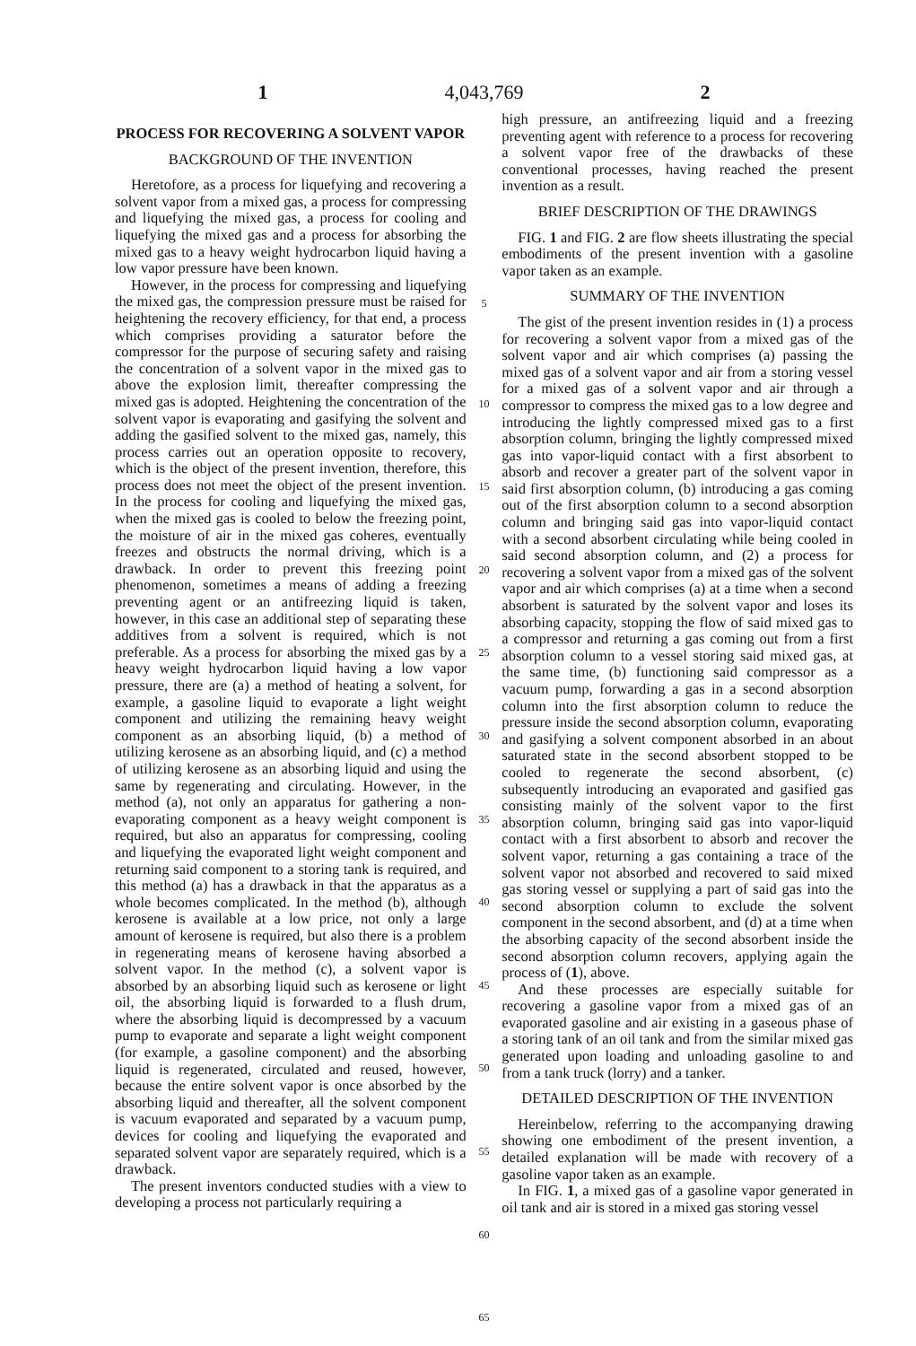1 4,043,769 2
PROCESS FOR RECOVERING A SOLVENT VAPOR
BACKGROUND OF THE INVENTION
Heretofore, as a process for liquefying and recovering a solvent vapor from a mixed gas, a process for compressing and liquefying the mixed gas, a process for cooling and liquefying the mixed gas and a process for absorbing the mixed gas to a heavy weight hydrocarbon liquid having a low vapor pressure have been known.
However, in the process for compressing and liquefying the mixed gas, the compression pressure must be raised for heightening the recovery efficiency, for that end, a process which comprises providing a saturator before the compressor for the purpose of securing safety and raising the concentration of a solvent vapor in the mixed gas to above the explosion limit, thereafter compressing the mixed gas is adopted. Heightening the concentration of the solvent vapor is evaporating and gasifying the solvent and adding the gasified solvent to the mixed gas, namely, this process carries out an operation opposite to recovery, which is the object of the present invention, therefore, this process does not meet the object of the present invention. In the process for cooling and liquefying the mixed gas, when the mixed gas is cooled to below the freezing point, the moisture of air in the mixed gas coheres, eventually freezes and obstructs the normal driving, which is a drawback. In order to prevent this freezing point phenomenon, sometimes a means of adding a freezing preventing agent or an antifreezing liquid is taken, however, in this case an additional step of separating these additives from a solvent is required, which is not preferable. As a process for absorbing the mixed gas by a heavy weight hydrocarbon liquid having a low vapor pressure, there are (a) a method of heating a solvent, for example, a gasoline liquid to evaporate a light weight component and utilizing the remaining heavy weight component as an absorbing liquid, (b) a method of utilizing kerosene as an absorbing liquid, and (c) a method of utilizing kerosene as an absorbing liquid and using the same by regenerating and circulating. However, in the method (a), not only an apparatus for gathering a non-evaporating component as a heavy weight component is required, but also an apparatus for compressing, cooling and liquefying the evaporated light weight component and returning said component to a storing tank is required, and this method (a) has a drawback in that the apparatus as a whole becomes complicated. In the method (b), although kerosene is available at a low price, not only a large amount of kerosene is required, but also there is a problem in regenerating means of kerosene having absorbed a solvent vapor. In the method (c), a solvent vapor is absorbed by an absorbing liquid such as kerosene or light oil, the absorbing liquid is forwarded to a flush drum, where the absorbing liquid is decompressed by a vacuum pump to evaporate and separate a light weight component (for example, a gasoline component) and the absorbing liquid is regenerated, circulated and reused, however, because the entire solvent vapor is once absorbed by the absorbing liquid and thereafter, all the solvent component is vacuum evaporated and separated by a vacuum pump, devices for cooling and liquefying the evaporated and separated solvent vapor are separately required, which is a drawback.
The present inventors conducted studies with a view to developing a process not particularly requiring a
5
10
15
20
25
30
35
40
45
50
55
60
65
high pressure, an antifreezing liquid and a freezing preventing agent with reference to a process for recovering a solvent vapor free of the drawbacks of these conventional processes, having reached the present invention as a result.
BRIEF DESCRIPTION OF THE DRAWINGS
FIG. 1 and FIG. 2 are flow sheets illustrating the special embodiments of the present invention with a gasoline vapor taken as an example.
SUMMARY OF THE INVENTION
The gist of the present invention resides in (1) a process for recovering a solvent vapor from a mixed gas of the solvent vapor and air which comprises (a) passing the mixed gas of a solvent vapor and air from a storing vessel for a mixed gas of a solvent vapor and air through a compressor to compress the mixed gas to a low degree and introducing the lightly compressed mixed gas to a first absorption column, bringing the lightly compressed mixed gas into vapor-liquid contact with a first absorbent to absorb and recover a greater part of the solvent vapor in said first absorption column, (b) introducing a gas coming out of the first absorption column to a second absorption column and bringing said gas into vapor-liquid contact with a second absorbent circulating while being cooled in said second absorption column, and (2) a process for recovering a solvent vapor from a mixed gas of the solvent vapor and air which comprises (a) at a time when a second absorbent is saturated by the solvent vapor and loses its absorbing capacity, stopping the flow of said mixed gas to a compressor and returning a gas coming out from a first absorption column to a vessel storing said mixed gas, at the same time, (b) functioning said compressor as a vacuum pump, forwarding a gas in a second absorption column into the first absorption column to reduce the pressure inside the second absorption column, evaporating and gasifying a solvent component absorbed in an about saturated state in the second absorbent stopped to be cooled to regenerate the second absorbent, (c) subsequently introducing an evaporated and gasified gas consisting mainly of the solvent vapor to the first absorption column, bringing said gas into vapor-liquid contact with a first absorbent to absorb and recover the solvent vapor, returning a gas containing a trace of the solvent vapor not absorbed and recovered to said mixed gas storing vessel or supplying a part of said gas into the second absorption column to exclude the solvent component in the second absorbent, and (d) at a time when the absorbing capacity of the second absorbent inside the second absorption column recovers, applying again the process of (1), above.
And these processes are especially suitable for recovering a gasoline vapor from a mixed gas of an evaporated gasoline and air existing in a gaseous phase of a storing tank of an oil tank and from the similar mixed gas generated upon loading and unloading gasoline to and from a tank truck (lorry) and a tanker.
DETAILED DESCRIPTION OF THE INVENTION
Hereinbelow, referring to the accompanying drawing showing one embodiment of the present invention, a detailed explanation will be made with recovery of a gasoline vapor taken as an example.
In FIG. 1, a mixed gas of a gasoline vapor generated in oil tank and air is stored in a mixed gas storing vessel